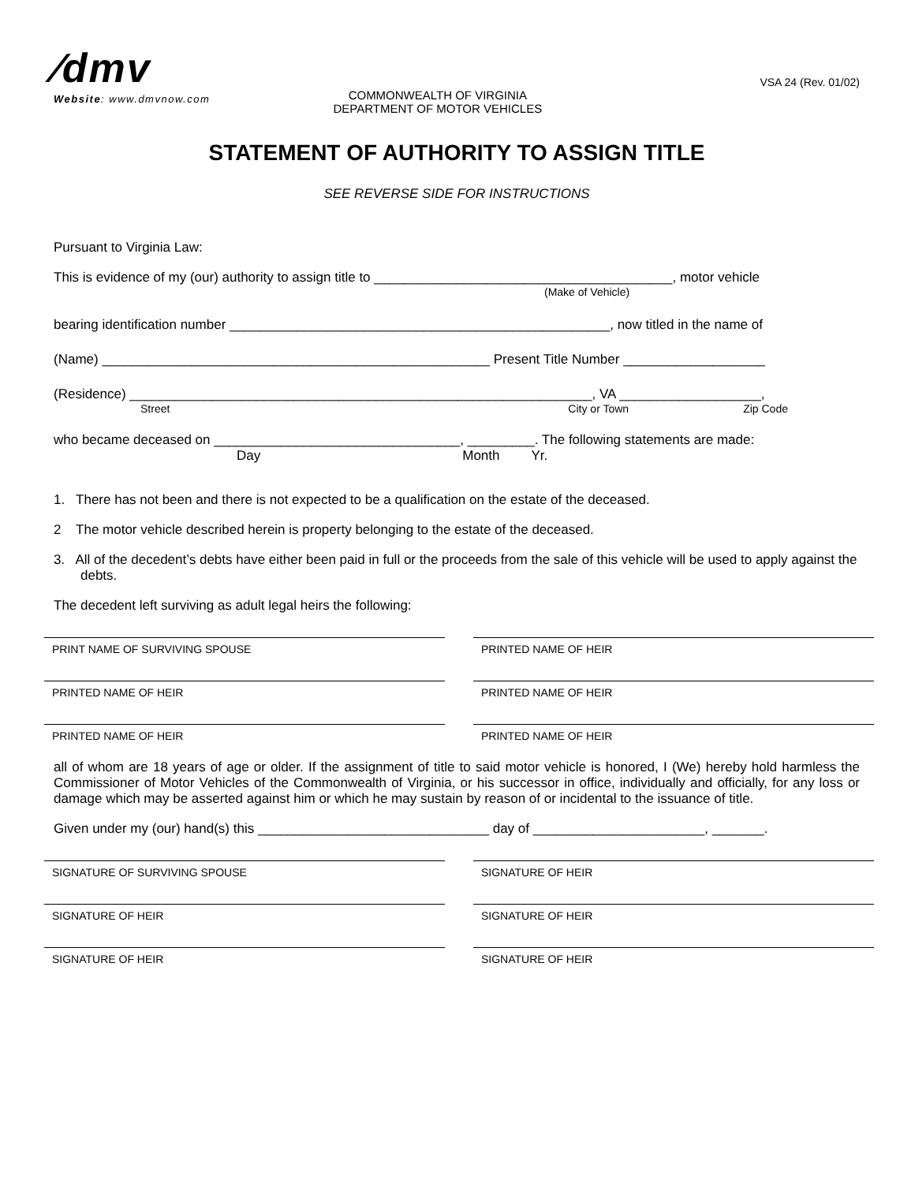∕dmv
Website: www.dmvnow.com
COMMONWEALTH OF VIRGINIA
DEPARTMENT OF MOTOR VEHICLES
VSA 24 (Rev. 01/02)
STATEMENT OF AUTHORITY TO ASSIGN TITLE
SEE REVERSE SIDE FOR INSTRUCTIONS
Pursuant to Virginia Law:
This is evidence of my (our) authority to assign title to ________________________________________, motor vehicle
(Make of Vehicle)
bearing identification number ___________________________________________________, now titled in the name of
(Name) ____________________________________________________ Present Title Number ___________________
(Residence) ______________________________________________________________, VA ___________________,
Street City or Town Zip Code
who became deceased on _________________________________, _________. The following statements are made:
Day Month Yr.
1. There has not been and there is not expected to be a qualification on the estate of the deceased.
2 The motor vehicle described herein is property belonging to the estate of the deceased.
3. All of the decedent’s debts have either been paid in full or the proceeds from the sale of this vehicle will be used to apply against the debts.
The decedent left surviving as adult legal heirs the following:
PRINT NAME OF SURVIVING SPOUSE PRINTED NAME OF HEIR
PRINTED NAME OF HEIR PRINTED NAME OF HEIR
PRINTED NAME OF HEIR PRINTED NAME OF HEIR
all of whom are 18 years of age or older. If the assignment of title to said motor vehicle is honored, I (We) hereby hold harmless the Commissioner of Motor Vehicles of the Commonwealth of Virginia, or his successor in office, individually and officially, for any loss or damage which may be asserted against him or which he may sustain by reason of or incidental to the issuance of title.
Given under my (our) hand(s) this _______________________________ day of _______________________, _______.
SIGNATURE OF SURVIVING SPOUSE SIGNATURE OF HEIR
SIGNATURE OF HEIR SIGNATURE OF HEIR
SIGNATURE OF HEIR SIGNATURE OF HEIR